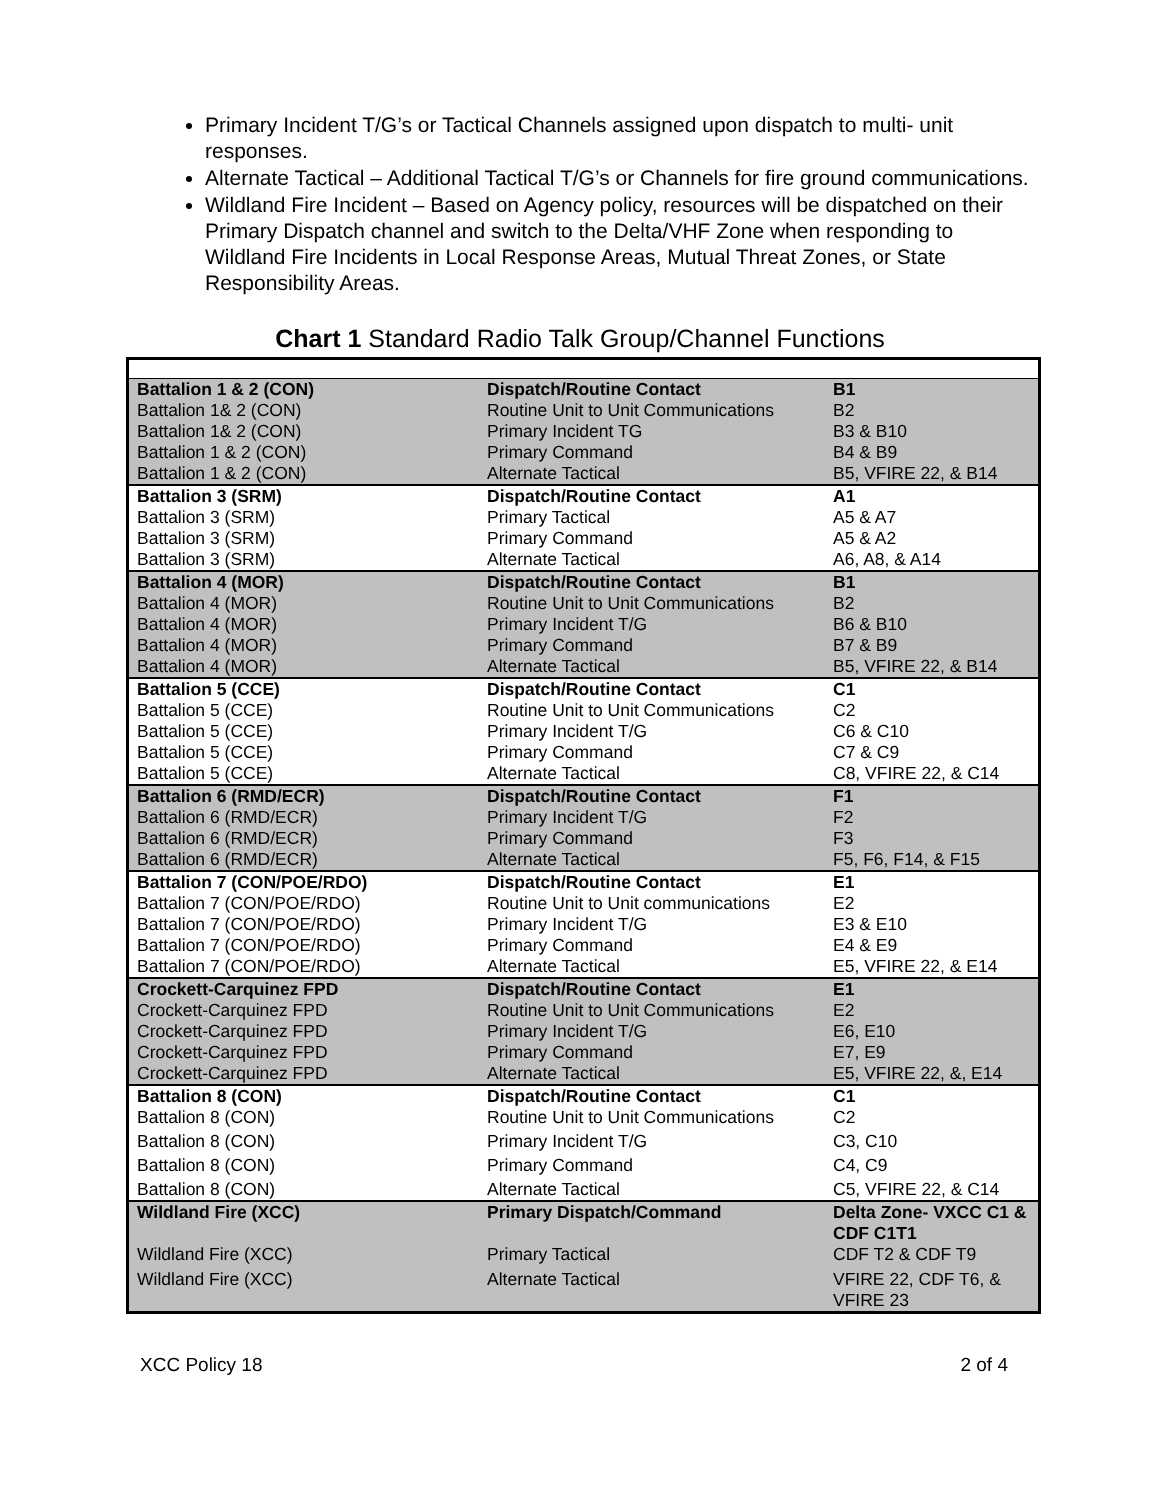Primary Incident T/G’s or Tactical Channels assigned upon dispatch to multi- unit responses.
Alternate Tactical – Additional Tactical T/G’s or Channels for fire ground communications.
Wildland Fire Incident – Based on Agency policy, resources will be dispatched on their Primary Dispatch channel and switch to the Delta/VHF Zone when responding to Wildland Fire Incidents in Local Response Areas, Mutual Threat Zones, or State Responsibility Areas.
Chart 1 Standard Radio Talk Group/Channel Functions
| Battalion 1 & 2 (CON) | Dispatch/Routine Contact | B1 |
| Battalion 1& 2 (CON) | Routine Unit to Unit Communications | B2 |
| Battalion 1& 2 (CON) | Primary Incident TG | B3 & B10 |
| Battalion 1 & 2 (CON) | Primary Command | B4 & B9 |
| Battalion 1 & 2 (CON) | Alternate Tactical | B5, VFIRE 22, & B14 |
| Battalion 3 (SRM) | Dispatch/Routine Contact | A1 |
| Battalion 3 (SRM) | Primary Tactical | A5 & A7 |
| Battalion 3 (SRM) | Primary Command | A5 & A2 |
| Battalion 3 (SRM) | Alternate Tactical | A6, A8, & A14 |
| Battalion 4 (MOR) | Dispatch/Routine Contact | B1 |
| Battalion 4 (MOR) | Routine Unit to Unit Communications | B2 |
| Battalion 4 (MOR) | Primary Incident T/G | B6 & B10 |
| Battalion 4 (MOR) | Primary Command | B7 & B9 |
| Battalion 4 (MOR) | Alternate Tactical | B5, VFIRE 22, & B14 |
| Battalion 5 (CCE) | Dispatch/Routine Contact | C1 |
| Battalion 5 (CCE) | Routine Unit to Unit Communications | C2 |
| Battalion 5 (CCE) | Primary Incident T/G | C6 & C10 |
| Battalion 5 (CCE) | Primary Command | C7 & C9 |
| Battalion 5 (CCE) | Alternate Tactical | C8, VFIRE 22, & C14 |
| Battalion 6 (RMD/ECR) | Dispatch/Routine Contact | F1 |
| Battalion 6 (RMD/ECR) | Primary Incident T/G | F2 |
| Battalion 6 (RMD/ECR) | Primary Command | F3 |
| Battalion 6 (RMD/ECR) | Alternate Tactical | F5, F6, F14, & F15 |
| Battalion 7 (CON/POE/RDO) | Dispatch/Routine Contact | E1 |
| Battalion 7 (CON/POE/RDO) | Routine Unit to Unit communications | E2 |
| Battalion 7 (CON/POE/RDO) | Primary Incident T/G | E3 & E10 |
| Battalion 7 (CON/POE/RDO) | Primary Command | E4 & E9 |
| Battalion 7 (CON/POE/RDO) | Alternate Tactical | E5, VFIRE 22, & E14 |
| Crockett-Carquinez FPD | Dispatch/Routine Contact | E1 |
| Crockett-Carquinez FPD | Routine Unit to Unit Communications | E2 |
| Crockett-Carquinez FPD | Primary Incident T/G | E6, E10 |
| Crockett-Carquinez FPD | Primary Command | E7, E9 |
| Crockett-Carquinez FPD | Alternate Tactical | E5, VFIRE 22, &, E14 |
| Battalion 8 (CON) | Dispatch/Routine Contact | C1 |
| Battalion 8 (CON) | Routine Unit to Unit Communications | C2 |
| Battalion 8 (CON) | Primary Incident T/G | C3, C10 |
| Battalion 8 (CON) | Primary Command | C4, C9 |
| Battalion 8 (CON) | Alternate Tactical | C5, VFIRE 22, & C14 |
| Wildland Fire (XCC) | Primary Dispatch/Command | Delta Zone- VXCC C1 & CDF C1T1 |
| Wildland Fire (XCC) | Primary Tactical | CDF T2 & CDF T9 |
| Wildland Fire (XCC) | Alternate Tactical | VFIRE 22, CDF T6, & VFIRE 23 |
XCC Policy 18 2 of 4